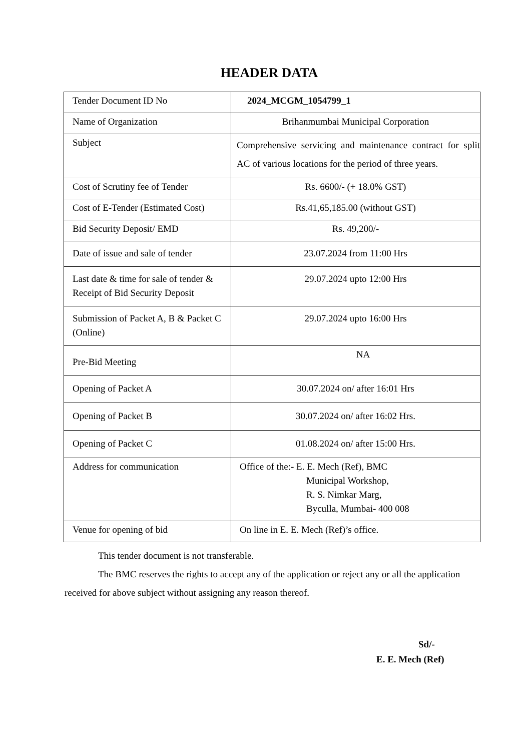HEADER DATA
| Tender Document ID No | 2024_MCGM_1054799_1 |
| Name of Organization | Brihanmumbai Municipal Corporation |
| Subject | Comprehensive servicing and maintenance contract for split AC of various locations for the period of three years. |
| Cost of Scrutiny fee of Tender | Rs. 6600/- (+ 18.0% GST) |
| Cost of E-Tender (Estimated Cost) | Rs.41,65,185.00 (without GST) |
| Bid Security Deposit/ EMD | Rs. 49,200/- |
| Date of issue and sale of tender | 23.07.2024 from 11:00 Hrs |
| Last date & time for sale of tender & Receipt of Bid Security Deposit | 29.07.2024 upto 12:00 Hrs |
| Submission of Packet A, B & Packet C (Online) | 29.07.2024 upto 16:00 Hrs |
| Pre-Bid Meeting | NA |
| Opening of Packet A | 30.07.2024 on/ after 16:01 Hrs |
| Opening of Packet B | 30.07.2024 on/ after 16:02 Hrs. |
| Opening of Packet C | 01.08.2024 on/ after 15:00 Hrs. |
| Address for communication | Office of the:- E. E. Mech (Ref), BMC Municipal Workshop, R. S. Nimkar Marg, Byculla, Mumbai- 400 008 |
| Venue for opening of bid | On line in E. E. Mech (Ref)’s office. |
This tender document is not transferable.
The BMC reserves the rights to accept any of the application or reject any or all the application received for above subject without assigning any reason thereof.
Sd/-
E. E. Mech (Ref)